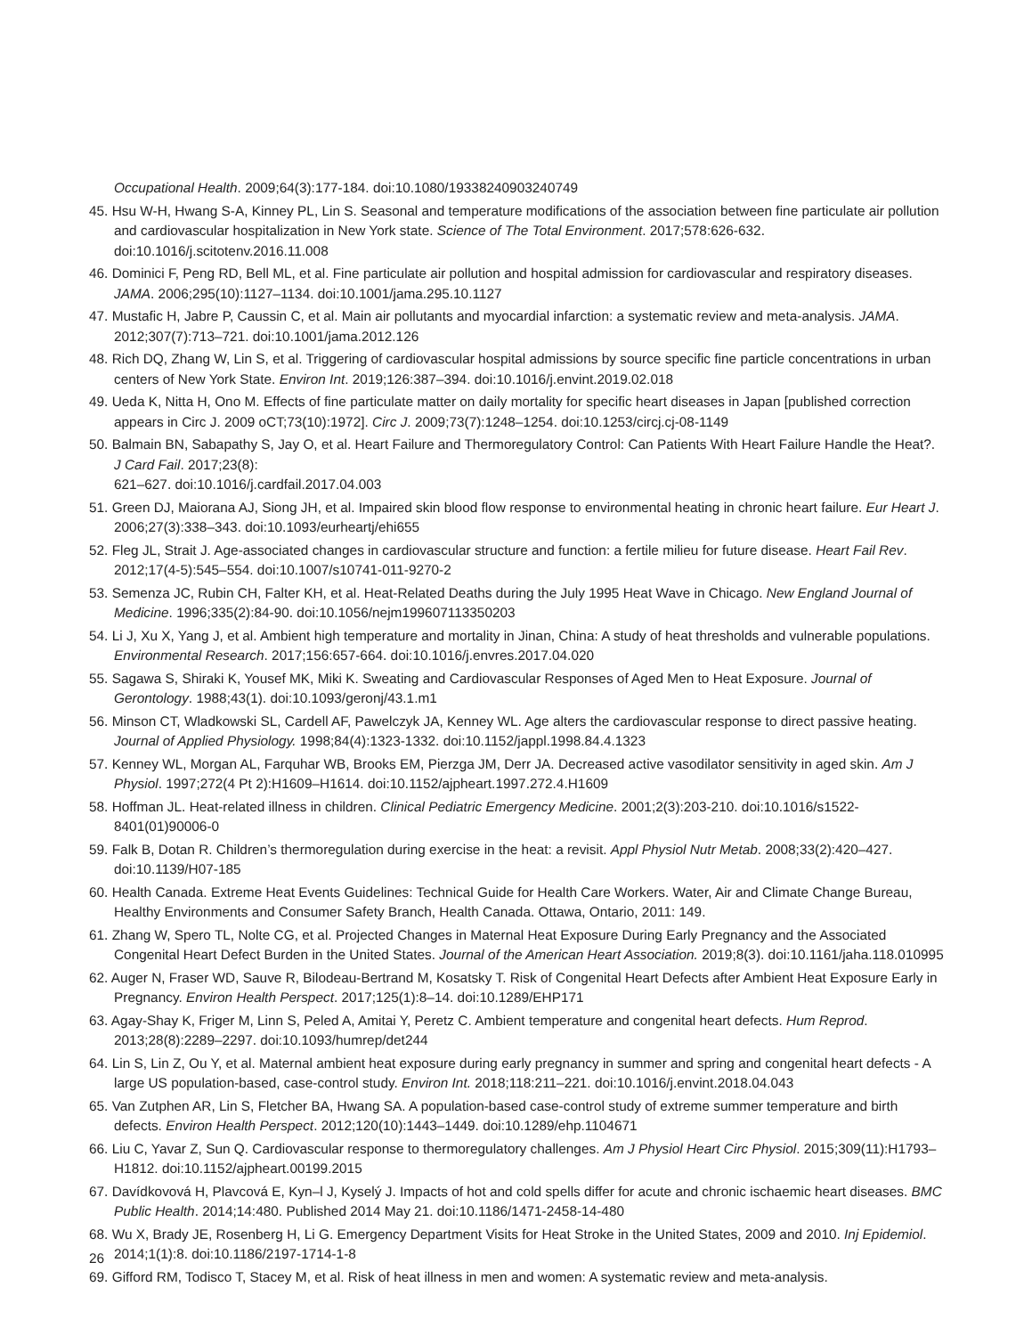Occupational Health. 2009;64(3):177-184. doi:10.1080/19338240903240749
45. Hsu W-H, Hwang S-A, Kinney PL, Lin S. Seasonal and temperature modifications of the association between fine particulate air pollution and cardiovascular hospitalization in New York state. Science of The Total Environment. 2017;578:626-632. doi:10.1016/j.scitotenv.2016.11.008
46. Dominici F, Peng RD, Bell ML, et al. Fine particulate air pollution and hospital admission for cardiovascular and respiratory diseases. JAMA. 2006;295(10):1127–1134. doi:10.1001/jama.295.10.1127
47. Mustafic H, Jabre P, Caussin C, et al. Main air pollutants and myocardial infarction: a systematic review and meta-analysis. JAMA. 2012;307(7):713–721. doi:10.1001/jama.2012.126
48. Rich DQ, Zhang W, Lin S, et al. Triggering of cardiovascular hospital admissions by source specific fine particle concentrations in urban centers of New York State. Environ Int. 2019;126:387–394. doi:10.1016/j.envint.2019.02.018
49. Ueda K, Nitta H, Ono M. Effects of fine particulate matter on daily mortality for specific heart diseases in Japan [published correction appears in Circ J. 2009 oCT;73(10):1972]. Circ J. 2009;73(7):1248–1254. doi:10.1253/circj.cj-08-1149
50. Balmain BN, Sabapathy S, Jay O, et al. Heart Failure and Thermoregulatory Control: Can Patients With Heart Failure Handle the Heat?. J Card Fail. 2017;23(8):
621–627. doi:10.1016/j.cardfail.2017.04.003
51. Green DJ, Maiorana AJ, Siong JH, et al. Impaired skin blood flow response to environmental heating in chronic heart failure. Eur Heart J. 2006;27(3):338–343. doi:10.1093/eurheartj/ehi655
52. Fleg JL, Strait J. Age-associated changes in cardiovascular structure and function: a fertile milieu for future disease. Heart Fail Rev. 2012;17(4-5):545–554. doi:10.1007/s10741-011-9270-2
53. Semenza JC, Rubin CH, Falter KH, et al. Heat-Related Deaths during the July 1995 Heat Wave in Chicago. New England Journal of Medicine. 1996;335(2):84-90. doi:10.1056/nejm199607113350203
54. Li J, Xu X, Yang J, et al. Ambient high temperature and mortality in Jinan, China: A study of heat thresholds and vulnerable populations. Environmental Research. 2017;156:657-664. doi:10.1016/j.envres.2017.04.020
55. Sagawa S, Shiraki K, Yousef MK, Miki K. Sweating and Cardiovascular Responses of Aged Men to Heat Exposure. Journal of Gerontology. 1988;43(1). doi:10.1093/geronj/43.1.m1
56. Minson CT, Wladkowski SL, Cardell AF, Pawelczyk JA, Kenney WL. Age alters the cardiovascular response to direct passive heating. Journal of Applied Physiology. 1998;84(4):1323-1332. doi:10.1152/jappl.1998.84.4.1323
57. Kenney WL, Morgan AL, Farquhar WB, Brooks EM, Pierzga JM, Derr JA. Decreased active vasodilator sensitivity in aged skin. Am J Physiol. 1997;272(4 Pt 2):H1609–H1614. doi:10.1152/ajpheart.1997.272.4.H1609
58. Hoffman JL. Heat-related illness in children. Clinical Pediatric Emergency Medicine. 2001;2(3):203-210. doi:10.1016/s1522-8401(01)90006-0
59. Falk B, Dotan R. Children’s thermoregulation during exercise in the heat: a revisit. Appl Physiol Nutr Metab. 2008;33(2):420–427. doi:10.1139/H07-185
60. Health Canada. Extreme Heat Events Guidelines: Technical Guide for Health Care Workers. Water, Air and Climate Change Bureau, Healthy Environments and Consumer Safety Branch, Health Canada. Ottawa, Ontario, 2011: 149.
61. Zhang W, Spero TL, Nolte CG, et al. Projected Changes in Maternal Heat Exposure During Early Pregnancy and the Associated Congenital Heart Defect Burden in the United States. Journal of the American Heart Association. 2019;8(3). doi:10.1161/jaha.118.010995
62. Auger N, Fraser WD, Sauve R, Bilodeau-Bertrand M, Kosatsky T. Risk of Congenital Heart Defects after Ambient Heat Exposure Early in Pregnancy. Environ Health Perspect. 2017;125(1):8–14. doi:10.1289/EHP171
63. Agay-Shay K, Friger M, Linn S, Peled A, Amitai Y, Peretz C. Ambient temperature and congenital heart defects. Hum Reprod. 2013;28(8):2289–2297. doi:10.1093/humrep/det244
64. Lin S, Lin Z, Ou Y, et al. Maternal ambient heat exposure during early pregnancy in summer and spring and congenital heart defects - A large US population-based, case-control study. Environ Int. 2018;118:211–221. doi:10.1016/j.envint.2018.04.043
65. Van Zutphen AR, Lin S, Fletcher BA, Hwang SA. A population-based case-control study of extreme summer temperature and birth defects. Environ Health Perspect. 2012;120(10):1443–1449. doi:10.1289/ehp.1104671
66. Liu C, Yavar Z, Sun Q. Cardiovascular response to thermoregulatory challenges. Am J Physiol Heart Circ Physiol. 2015;309(11):H1793–H1812. doi:10.1152/ajpheart.00199.2015
67. Davídkovová H, Plavcová E, Kyn–l J, Kyselý J. Impacts of hot and cold spells differ for acute and chronic ischaemic heart diseases. BMC Public Health. 2014;14:480. Published 2014 May 21. doi:10.1186/1471-2458-14-480
68. Wu X, Brady JE, Rosenberg H, Li G. Emergency Department Visits for Heat Stroke in the United States, 2009 and 2010. Inj Epidemiol. 2014;1(1):8. doi:10.1186/2197-1714-1-8
69. Gifford RM, Todisco T, Stacey M, et al. Risk of heat illness in men and women: A systematic review and meta-analysis.
26